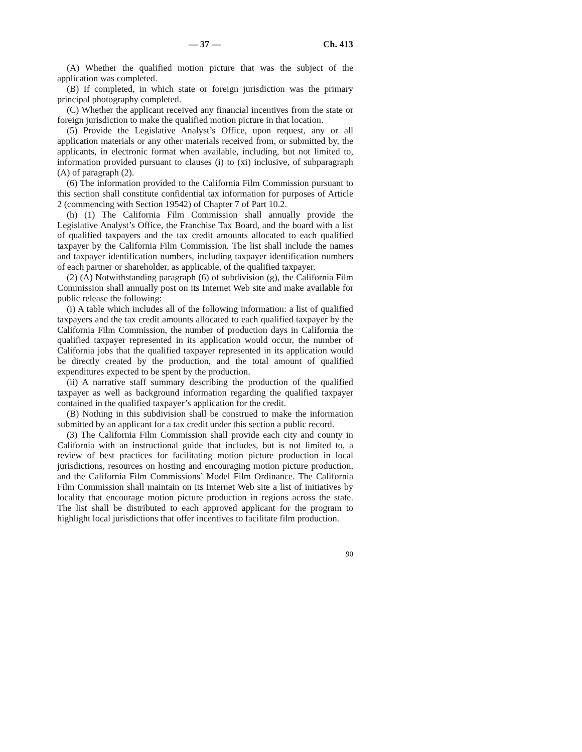— 37 — Ch. 413
(A) Whether the qualified motion picture that was the subject of the application was completed.
(B) If completed, in which state or foreign jurisdiction was the primary principal photography completed.
(C) Whether the applicant received any financial incentives from the state or foreign jurisdiction to make the qualified motion picture in that location.
(5) Provide the Legislative Analyst’s Office, upon request, any or all application materials or any other materials received from, or submitted by, the applicants, in electronic format when available, including, but not limited to, information provided pursuant to clauses (i) to (xi) inclusive, of subparagraph (A) of paragraph (2).
(6) The information provided to the California Film Commission pursuant to this section shall constitute confidential tax information for purposes of Article 2 (commencing with Section 19542) of Chapter 7 of Part 10.2.
(h) (1) The California Film Commission shall annually provide the Legislative Analyst’s Office, the Franchise Tax Board, and the board with a list of qualified taxpayers and the tax credit amounts allocated to each qualified taxpayer by the California Film Commission. The list shall include the names and taxpayer identification numbers, including taxpayer identification numbers of each partner or shareholder, as applicable, of the qualified taxpayer.
(2) (A) Notwithstanding paragraph (6) of subdivision (g), the California Film Commission shall annually post on its Internet Web site and make available for public release the following:
(i) A table which includes all of the following information: a list of qualified taxpayers and the tax credit amounts allocated to each qualified taxpayer by the California Film Commission, the number of production days in California the qualified taxpayer represented in its application would occur, the number of California jobs that the qualified taxpayer represented in its application would be directly created by the production, and the total amount of qualified expenditures expected to be spent by the production.
(ii) A narrative staff summary describing the production of the qualified taxpayer as well as background information regarding the qualified taxpayer contained in the qualified taxpayer’s application for the credit.
(B) Nothing in this subdivision shall be construed to make the information submitted by an applicant for a tax credit under this section a public record.
(3) The California Film Commission shall provide each city and county in California with an instructional guide that includes, but is not limited to, a review of best practices for facilitating motion picture production in local jurisdictions, resources on hosting and encouraging motion picture production, and the California Film Commissions’ Model Film Ordinance. The California Film Commission shall maintain on its Internet Web site a list of initiatives by locality that encourage motion picture production in regions across the state. The list shall be distributed to each approved applicant for the program to highlight local jurisdictions that offer incentives to facilitate film production.
90